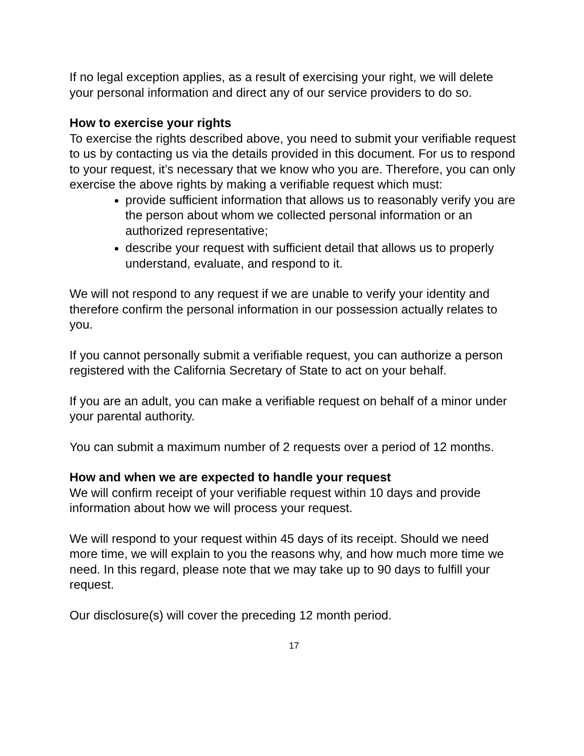If no legal exception applies, as a result of exercising your right, we will delete your personal information and direct any of our service providers to do so.
How to exercise your rights
To exercise the rights described above, you need to submit your verifiable request to us by contacting us via the details provided in this document. For us to respond to your request, it’s necessary that we know who you are. Therefore, you can only exercise the above rights by making a verifiable request which must:
provide sufficient information that allows us to reasonably verify you are the person about whom we collected personal information or an authorized representative;
describe your request with sufficient detail that allows us to properly understand, evaluate, and respond to it.
We will not respond to any request if we are unable to verify your identity and therefore confirm the personal information in our possession actually relates to you.
If you cannot personally submit a verifiable request, you can authorize a person registered with the California Secretary of State to act on your behalf.
If you are an adult, you can make a verifiable request on behalf of a minor under your parental authority.
You can submit a maximum number of 2 requests over a period of 12 months.
How and when we are expected to handle your request
We will confirm receipt of your verifiable request within 10 days and provide information about how we will process your request.
We will respond to your request within 45 days of its receipt. Should we need more time, we will explain to you the reasons why, and how much more time we need. In this regard, please note that we may take up to 90 days to fulfill your request.
Our disclosure(s) will cover the preceding 12 month period.
17